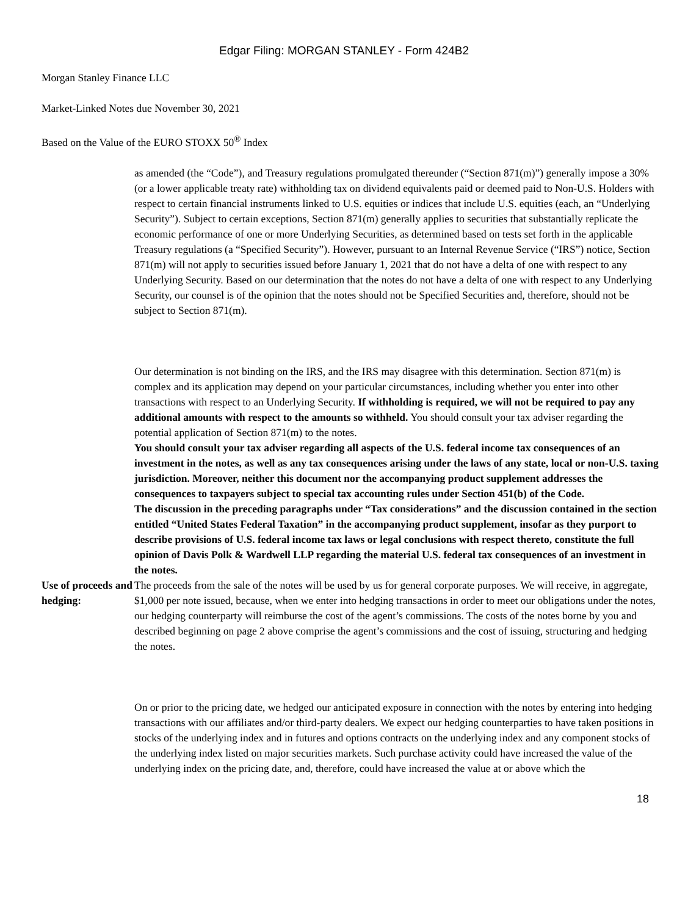Edgar Filing: MORGAN STANLEY - Form 424B2
Morgan Stanley Finance LLC
Market-Linked Notes due November 30, 2021
Based on the Value of the EURO STOXX 50<sup>®</sup> Index
as amended (the “Code”), and Treasury regulations promulgated thereunder (“Section 871(m)”) generally impose a 30% (or a lower applicable treaty rate) withholding tax on dividend equivalents paid or deemed paid to Non-U.S. Holders with respect to certain financial instruments linked to U.S. equities or indices that include U.S. equities (each, an “Underlying Security”). Subject to certain exceptions, Section 871(m) generally applies to securities that substantially replicate the economic performance of one or more Underlying Securities, as determined based on tests set forth in the applicable Treasury regulations (a “Specified Security”). However, pursuant to an Internal Revenue Service (“IRS”) notice, Section 871(m) will not apply to securities issued before January 1, 2021 that do not have a delta of one with respect to any Underlying Security. Based on our determination that the notes do not have a delta of one with respect to any Underlying Security, our counsel is of the opinion that the notes should not be Specified Securities and, therefore, should not be subject to Section 871(m).
Our determination is not binding on the IRS, and the IRS may disagree with this determination. Section 871(m) is complex and its application may depend on your particular circumstances, including whether you enter into other transactions with respect to an Underlying Security. If withholding is required, we will not be required to pay any additional amounts with respect to the amounts so withheld. You should consult your tax adviser regarding the potential application of Section 871(m) to the notes.
You should consult your tax adviser regarding all aspects of the U.S. federal income tax consequences of an investment in the notes, as well as any tax consequences arising under the laws of any state, local or non-U.S. taxing jurisdiction. Moreover, neither this document nor the accompanying product supplement addresses the consequences to taxpayers subject to special tax accounting rules under Section 451(b) of the Code.
The discussion in the preceding paragraphs under “Tax considerations” and the discussion contained in the section entitled “United States Federal Taxation” in the accompanying product supplement, insofar as they purport to describe provisions of U.S. federal income tax laws or legal conclusions with respect thereto, constitute the full opinion of Davis Polk & Wardwell LLP regarding the material U.S. federal tax consequences of an investment in the notes.
Use of proceeds and hedging:
The proceeds from the sale of the notes will be used by us for general corporate purposes. We will receive, in aggregate, $1,000 per note issued, because, when we enter into hedging transactions in order to meet our obligations under the notes, our hedging counterparty will reimburse the cost of the agent’s commissions. The costs of the notes borne by you and described beginning on page 2 above comprise the agent’s commissions and the cost of issuing, structuring and hedging the notes.
On or prior to the pricing date, we hedged our anticipated exposure in connection with the notes by entering into hedging transactions with our affiliates and/or third-party dealers. We expect our hedging counterparties to have taken positions in stocks of the underlying index and in futures and options contracts on the underlying index and any component stocks of the underlying index listed on major securities markets. Such purchase activity could have increased the value of the underlying index on the pricing date, and, therefore, could have increased the value at or above which the
18